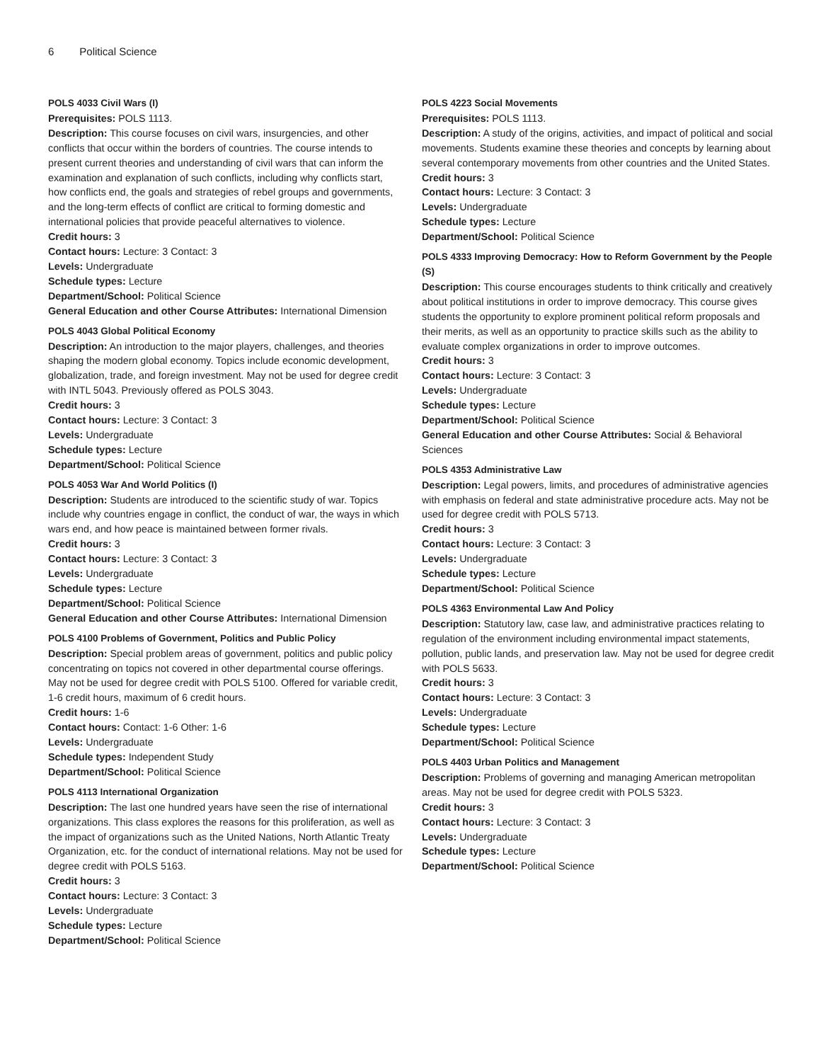6 Political Science
POLS 4033 Civil Wars (I)
Prerequisites: POLS 1113.
Description: This course focuses on civil wars, insurgencies, and other conflicts that occur within the borders of countries. The course intends to present current theories and understanding of civil wars that can inform the examination and explanation of such conflicts, including why conflicts start, how conflicts end, the goals and strategies of rebel groups and governments, and the long-term effects of conflict are critical to forming domestic and international policies that provide peaceful alternatives to violence.
Credit hours: 3
Contact hours: Lecture: 3 Contact: 3
Levels: Undergraduate
Schedule types: Lecture
Department/School: Political Science
General Education and other Course Attributes: International Dimension
POLS 4043 Global Political Economy
Description: An introduction to the major players, challenges, and theories shaping the modern global economy. Topics include economic development, globalization, trade, and foreign investment. May not be used for degree credit with INTL 5043. Previously offered as POLS 3043.
Credit hours: 3
Contact hours: Lecture: 3 Contact: 3
Levels: Undergraduate
Schedule types: Lecture
Department/School: Political Science
POLS 4053 War And World Politics (I)
Description: Students are introduced to the scientific study of war. Topics include why countries engage in conflict, the conduct of war, the ways in which wars end, and how peace is maintained between former rivals.
Credit hours: 3
Contact hours: Lecture: 3 Contact: 3
Levels: Undergraduate
Schedule types: Lecture
Department/School: Political Science
General Education and other Course Attributes: International Dimension
POLS 4100 Problems of Government, Politics and Public Policy
Description: Special problem areas of government, politics and public policy concentrating on topics not covered in other departmental course offerings. May not be used for degree credit with POLS 5100. Offered for variable credit, 1-6 credit hours, maximum of 6 credit hours.
Credit hours: 1-6
Contact hours: Contact: 1-6 Other: 1-6
Levels: Undergraduate
Schedule types: Independent Study
Department/School: Political Science
POLS 4113 International Organization
Description: The last one hundred years have seen the rise of international organizations. This class explores the reasons for this proliferation, as well as the impact of organizations such as the United Nations, North Atlantic Treaty Organization, etc. for the conduct of international relations. May not be used for degree credit with POLS 5163.
Credit hours: 3
Contact hours: Lecture: 3 Contact: 3
Levels: Undergraduate
Schedule types: Lecture
Department/School: Political Science
POLS 4223 Social Movements
Prerequisites: POLS 1113.
Description: A study of the origins, activities, and impact of political and social movements. Students examine these theories and concepts by learning about several contemporary movements from other countries and the United States.
Credit hours: 3
Contact hours: Lecture: 3 Contact: 3
Levels: Undergraduate
Schedule types: Lecture
Department/School: Political Science
POLS 4333 Improving Democracy: How to Reform Government by the People (S)
Description: This course encourages students to think critically and creatively about political institutions in order to improve democracy. This course gives students the opportunity to explore prominent political reform proposals and their merits, as well as an opportunity to practice skills such as the ability to evaluate complex organizations in order to improve outcomes.
Credit hours: 3
Contact hours: Lecture: 3 Contact: 3
Levels: Undergraduate
Schedule types: Lecture
Department/School: Political Science
General Education and other Course Attributes: Social & Behavioral Sciences
POLS 4353 Administrative Law
Description: Legal powers, limits, and procedures of administrative agencies with emphasis on federal and state administrative procedure acts. May not be used for degree credit with POLS 5713.
Credit hours: 3
Contact hours: Lecture: 3 Contact: 3
Levels: Undergraduate
Schedule types: Lecture
Department/School: Political Science
POLS 4363 Environmental Law And Policy
Description: Statutory law, case law, and administrative practices relating to regulation of the environment including environmental impact statements, pollution, public lands, and preservation law. May not be used for degree credit with POLS 5633.
Credit hours: 3
Contact hours: Lecture: 3 Contact: 3
Levels: Undergraduate
Schedule types: Lecture
Department/School: Political Science
POLS 4403 Urban Politics and Management
Description: Problems of governing and managing American metropolitan areas. May not be used for degree credit with POLS 5323.
Credit hours: 3
Contact hours: Lecture: 3 Contact: 3
Levels: Undergraduate
Schedule types: Lecture
Department/School: Political Science